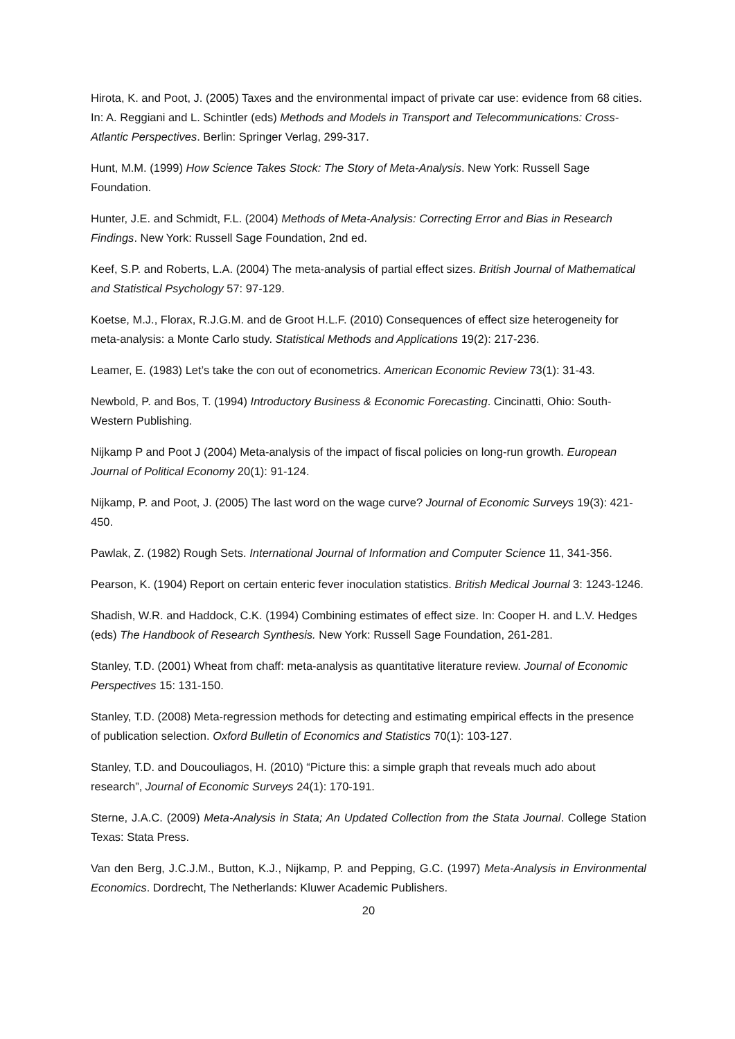Hirota, K. and Poot, J. (2005) Taxes and the environmental impact of private car use: evidence from 68 cities. In: A. Reggiani and L. Schintler (eds) Methods and Models in Transport and Telecommunications: Cross-Atlantic Perspectives. Berlin: Springer Verlag, 299-317.
Hunt, M.M. (1999) How Science Takes Stock: The Story of Meta-Analysis. New York: Russell Sage Foundation.
Hunter, J.E. and Schmidt, F.L. (2004) Methods of Meta-Analysis: Correcting Error and Bias in Research Findings. New York: Russell Sage Foundation, 2nd ed.
Keef, S.P. and Roberts, L.A. (2004) The meta-analysis of partial effect sizes. British Journal of Mathematical and Statistical Psychology 57: 97-129.
Koetse, M.J., Florax, R.J.G.M. and de Groot H.L.F. (2010) Consequences of effect size heterogeneity for meta-analysis: a Monte Carlo study. Statistical Methods and Applications 19(2): 217-236.
Leamer, E. (1983) Let’s take the con out of econometrics. American Economic Review 73(1): 31-43.
Newbold, P. and Bos, T. (1994) Introductory Business & Economic Forecasting. Cincinatti, Ohio: South-Western Publishing.
Nijkamp P and Poot J (2004) Meta-analysis of the impact of fiscal policies on long-run growth. European Journal of Political Economy 20(1): 91-124.
Nijkamp, P. and Poot, J. (2005) The last word on the wage curve? Journal of Economic Surveys 19(3): 421-450.
Pawlak, Z. (1982) Rough Sets. International Journal of Information and Computer Science 11, 341-356.
Pearson, K. (1904) Report on certain enteric fever inoculation statistics. British Medical Journal 3: 1243-1246.
Shadish, W.R. and Haddock, C.K. (1994) Combining estimates of effect size. In: Cooper H. and L.V. Hedges (eds) The Handbook of Research Synthesis. New York: Russell Sage Foundation, 261-281.
Stanley, T.D. (2001) Wheat from chaff: meta-analysis as quantitative literature review. Journal of Economic Perspectives 15: 131-150.
Stanley, T.D. (2008) Meta-regression methods for detecting and estimating empirical effects in the presence of publication selection. Oxford Bulletin of Economics and Statistics 70(1): 103-127.
Stanley, T.D. and Doucouliagos, H. (2010) “Picture this: a simple graph that reveals much ado about research”, Journal of Economic Surveys 24(1): 170-191.
Sterne, J.A.C. (2009) Meta-Analysis in Stata; An Updated Collection from the Stata Journal. College Station Texas: Stata Press.
Van den Berg, J.C.J.M., Button, K.J., Nijkamp, P. and Pepping, G.C. (1997) Meta-Analysis in Environmental Economics. Dordrecht, The Netherlands: Kluwer Academic Publishers.
20